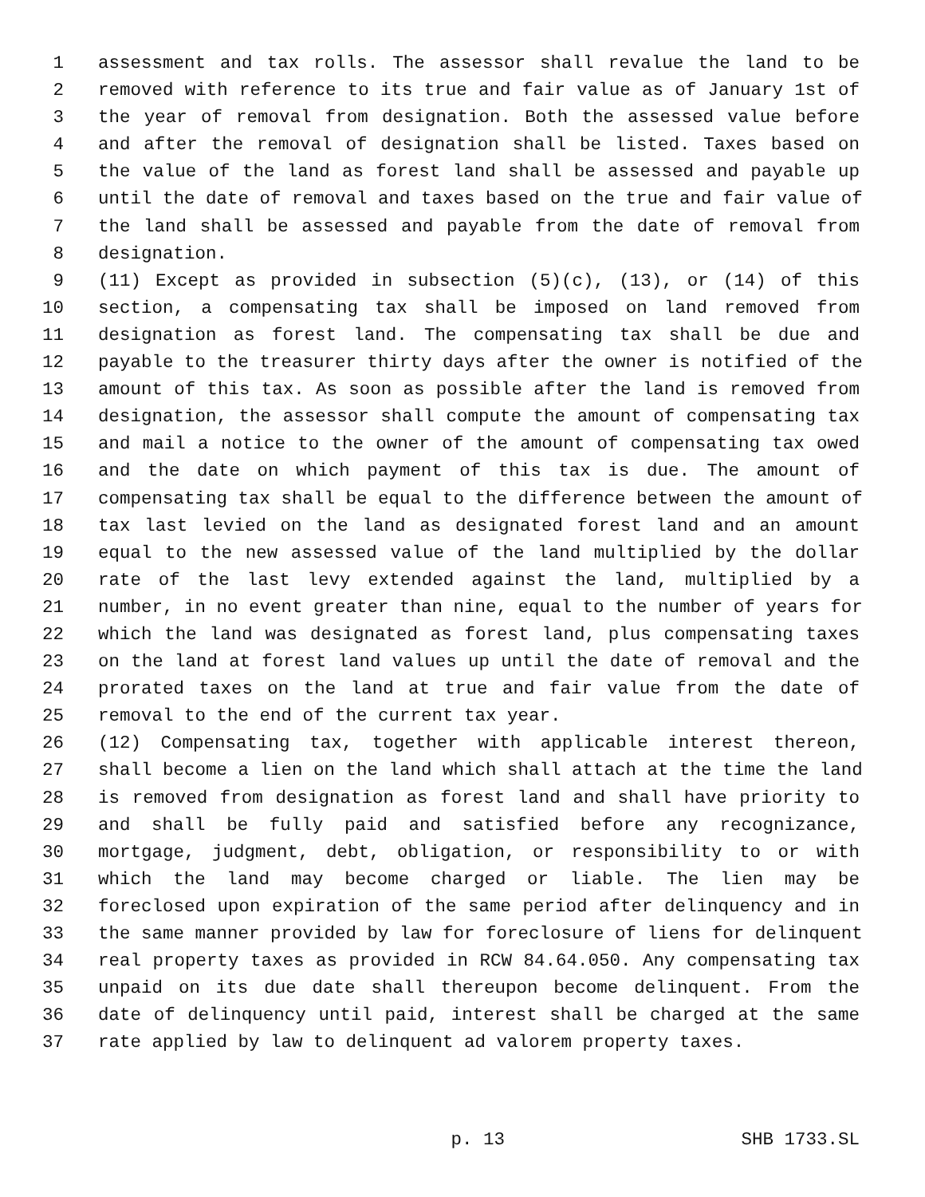1 assessment and tax rolls. The assessor shall revalue the land to be
2 removed with reference to its true and fair value as of January 1st of
3 the year of removal from designation. Both the assessed value before
4 and after the removal of designation shall be listed. Taxes based on
5 the value of the land as forest land shall be assessed and payable up
6 until the date of removal and taxes based on the true and fair value of
7 the land shall be assessed and payable from the date of removal from
8 designation.
9 (11) Except as provided in subsection (5)(c), (13), or (14) of this
10 section, a compensating tax shall be imposed on land removed from
11 designation as forest land. The compensating tax shall be due and
12 payable to the treasurer thirty days after the owner is notified of the
13 amount of this tax. As soon as possible after the land is removed from
14 designation, the assessor shall compute the amount of compensating tax
15 and mail a notice to the owner of the amount of compensating tax owed
16 and the date on which payment of this tax is due. The amount of
17 compensating tax shall be equal to the difference between the amount of
18 tax last levied on the land as designated forest land and an amount
19 equal to the new assessed value of the land multiplied by the dollar
20 rate of the last levy extended against the land, multiplied by a
21 number, in no event greater than nine, equal to the number of years for
22 which the land was designated as forest land, plus compensating taxes
23 on the land at forest land values up until the date of removal and the
24 prorated taxes on the land at true and fair value from the date of
25 removal to the end of the current tax year.
26 (12) Compensating tax, together with applicable interest thereon,
27 shall become a lien on the land which shall attach at the time the land
28 is removed from designation as forest land and shall have priority to
29 and shall be fully paid and satisfied before any recognizance,
30 mortgage, judgment, debt, obligation, or responsibility to or with
31 which the land may become charged or liable. The lien may be
32 foreclosed upon expiration of the same period after delinquency and in
33 the same manner provided by law for foreclosure of liens for delinquent
34 real property taxes as provided in RCW 84.64.050. Any compensating tax
35 unpaid on its due date shall thereupon become delinquent. From the
36 date of delinquency until paid, interest shall be charged at the same
37 rate applied by law to delinquent ad valorem property taxes.
p. 13 SHB 1733.SL